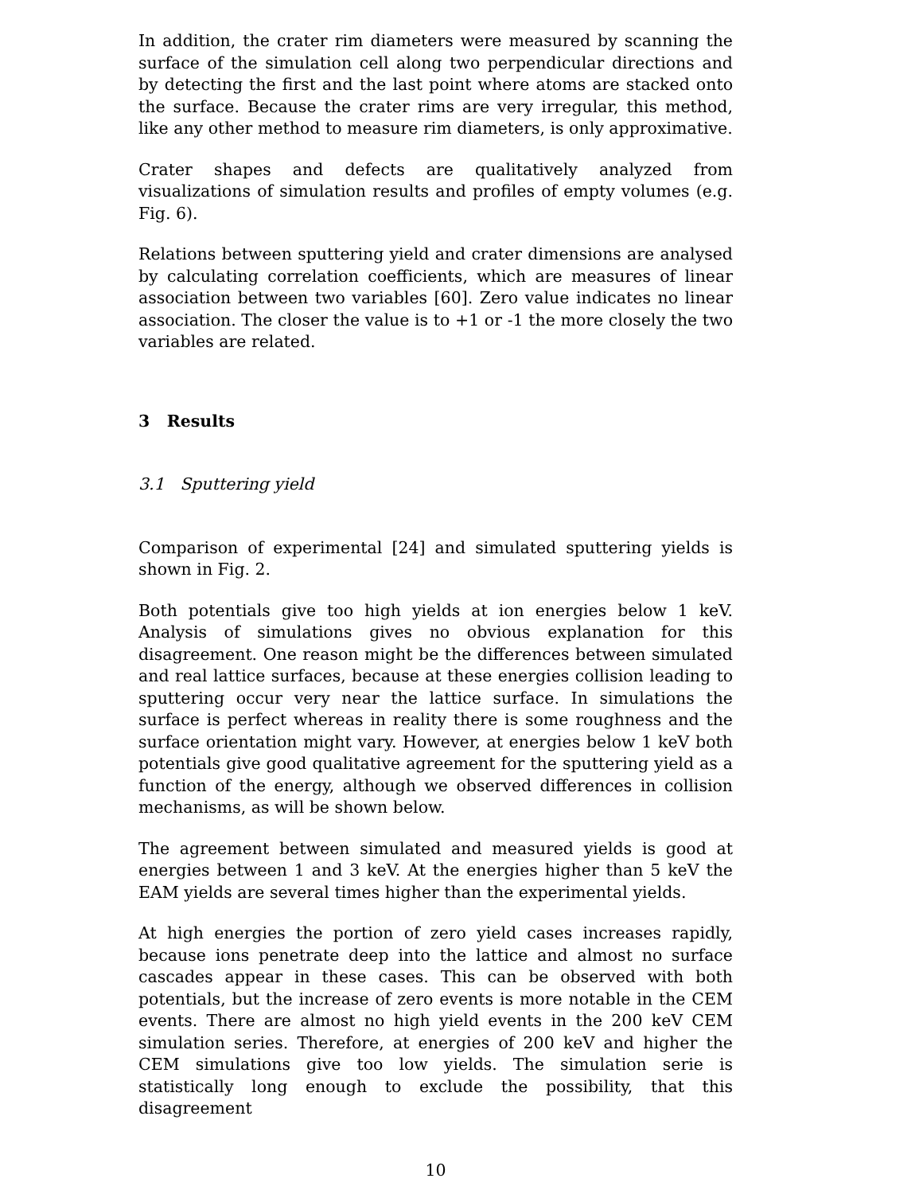In addition, the crater rim diameters were measured by scanning the surface of the simulation cell along two perpendicular directions and by detecting the first and the last point where atoms are stacked onto the surface. Because the crater rims are very irregular, this method, like any other method to measure rim diameters, is only approximative.
Crater shapes and defects are qualitatively analyzed from visualizations of simulation results and profiles of empty volumes (e.g. Fig. 6).
Relations between sputtering yield and crater dimensions are analysed by calculating correlation coefficients, which are measures of linear association between two variables [60]. Zero value indicates no linear association. The closer the value is to +1 or -1 the more closely the two variables are related.
3 Results
3.1 Sputtering yield
Comparison of experimental [24] and simulated sputtering yields is shown in Fig. 2.
Both potentials give too high yields at ion energies below 1 keV. Analysis of simulations gives no obvious explanation for this disagreement. One reason might be the differences between simulated and real lattice surfaces, because at these energies collision leading to sputtering occur very near the lattice surface. In simulations the surface is perfect whereas in reality there is some roughness and the surface orientation might vary. However, at energies below 1 keV both potentials give good qualitative agreement for the sputtering yield as a function of the energy, although we observed differences in collision mechanisms, as will be shown below.
The agreement between simulated and measured yields is good at energies between 1 and 3 keV. At the energies higher than 5 keV the EAM yields are several times higher than the experimental yields.
At high energies the portion of zero yield cases increases rapidly, because ions penetrate deep into the lattice and almost no surface cascades appear in these cases. This can be observed with both potentials, but the increase of zero events is more notable in the CEM events. There are almost no high yield events in the 200 keV CEM simulation series. Therefore, at energies of 200 keV and higher the CEM simulations give too low yields. The simulation serie is statistically long enough to exclude the possibility, that this disagreement
10